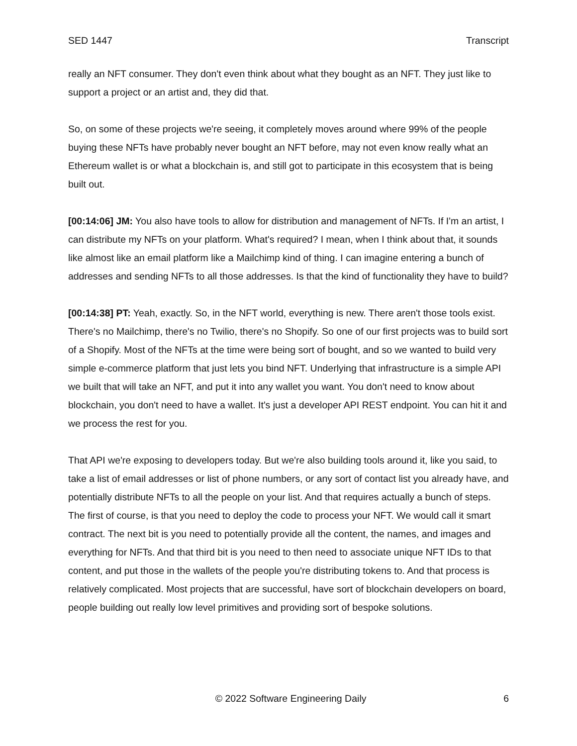SED 1447 Transcript
really an NFT consumer. They don't even think about what they bought as an NFT. They just like to support a project or an artist and, they did that.
So, on some of these projects we're seeing, it completely moves around where 99% of the people buying these NFTs have probably never bought an NFT before, may not even know really what an Ethereum wallet is or what a blockchain is, and still got to participate in this ecosystem that is being built out.
[00:14:06] JM: You also have tools to allow for distribution and management of NFTs. If I'm an artist, I can distribute my NFTs on your platform. What's required? I mean, when I think about that, it sounds like almost like an email platform like a Mailchimp kind of thing. I can imagine entering a bunch of addresses and sending NFTs to all those addresses. Is that the kind of functionality they have to build?
[00:14:38] PT: Yeah, exactly. So, in the NFT world, everything is new. There aren't those tools exist. There's no Mailchimp, there's no Twilio, there's no Shopify. So one of our first projects was to build sort of a Shopify. Most of the NFTs at the time were being sort of bought, and so we wanted to build very simple e-commerce platform that just lets you bind NFT. Underlying that infrastructure is a simple API we built that will take an NFT, and put it into any wallet you want. You don't need to know about blockchain, you don't need to have a wallet. It's just a developer API REST endpoint. You can hit it and we process the rest for you.
That API we're exposing to developers today. But we're also building tools around it, like you said, to take a list of email addresses or list of phone numbers, or any sort of contact list you already have, and potentially distribute NFTs to all the people on your list. And that requires actually a bunch of steps. The first of course, is that you need to deploy the code to process your NFT. We would call it smart contract. The next bit is you need to potentially provide all the content, the names, and images and everything for NFTs. And that third bit is you need to then need to associate unique NFT IDs to that content, and put those in the wallets of the people you're distributing tokens to. And that process is relatively complicated. Most projects that are successful, have sort of blockchain developers on board, people building out really low level primitives and providing sort of bespoke solutions.
© 2022 Software Engineering Daily 6